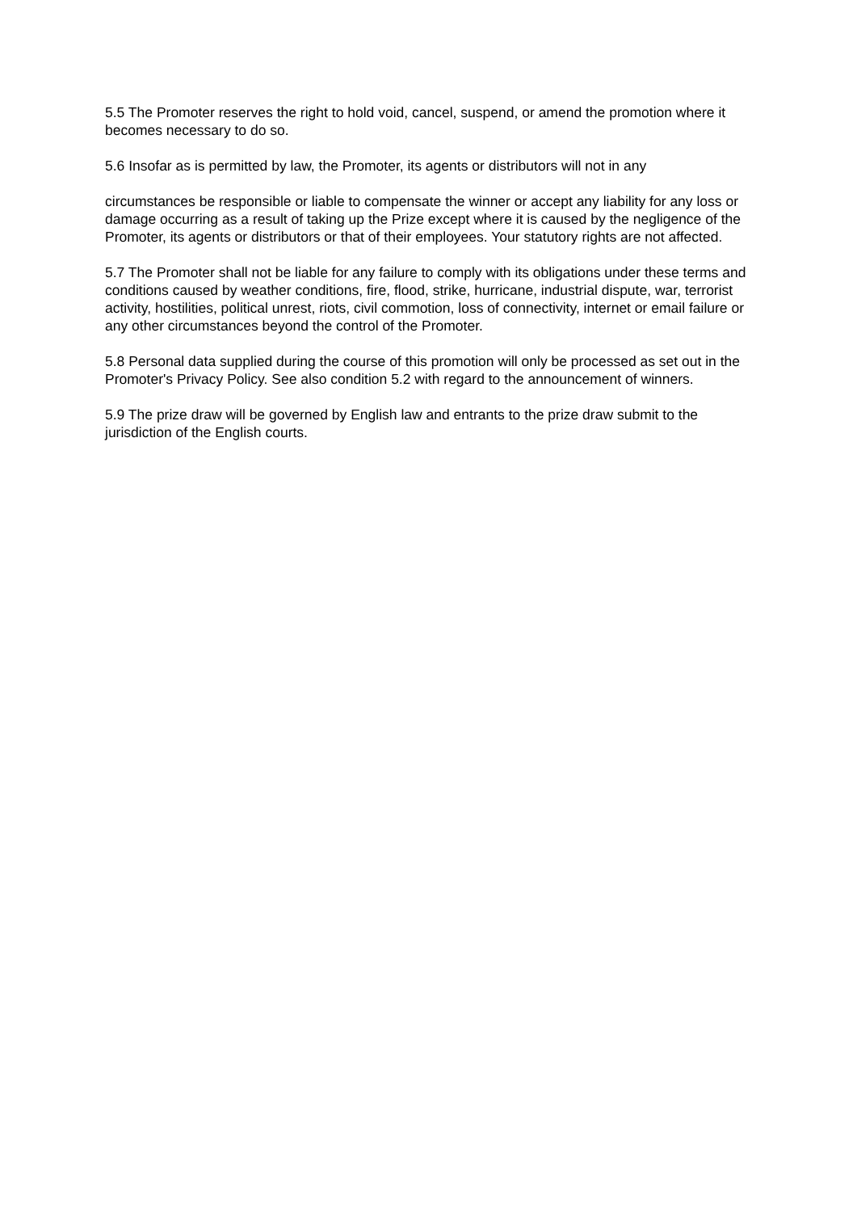5.5 The Promoter reserves the right to hold void, cancel, suspend, or amend the promotion where it becomes necessary to do so.
5.6 Insofar as is permitted by law, the Promoter, its agents or distributors will not in any
circumstances be responsible or liable to compensate the winner or accept any liability for any loss or damage occurring as a result of taking up the Prize except where it is caused by the negligence of the Promoter, its agents or distributors or that of their employees. Your statutory rights are not affected.
5.7 The Promoter shall not be liable for any failure to comply with its obligations under these terms and conditions caused by weather conditions, fire, flood, strike, hurricane, industrial dispute, war, terrorist activity, hostilities, political unrest, riots, civil commotion, loss of connectivity, internet or email failure or any other circumstances beyond the control of the Promoter.
5.8 Personal data supplied during the course of this promotion will only be processed as set out in the Promoter's Privacy Policy. See also condition 5.2 with regard to the announcement of winners.
5.9 The prize draw will be governed by English law and entrants to the prize draw submit to the jurisdiction of the English courts.